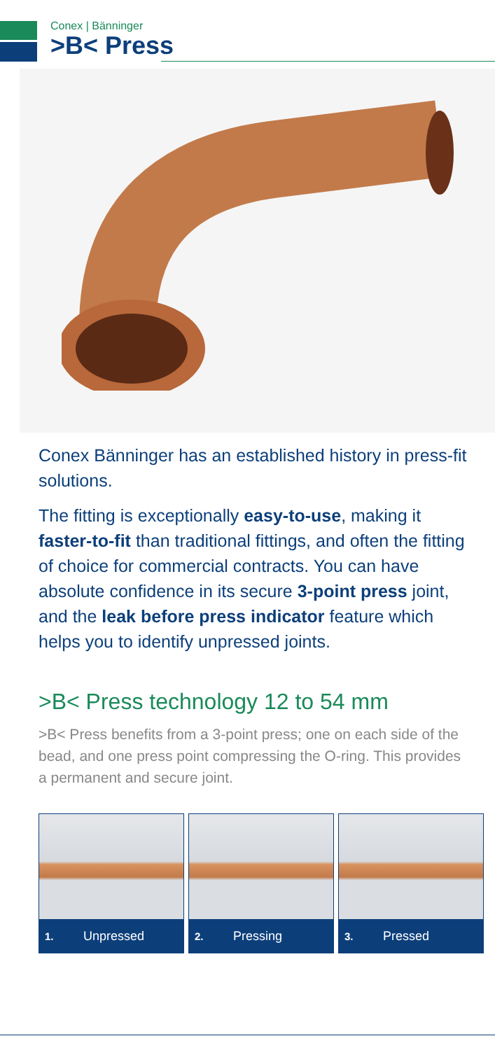Conex | Bänninger
>B< Press
Conex Bänninger has an established history in press-fit solutions.
The fitting is exceptionally easy-to-use, making it faster-to-fit than traditional fittings, and often the fitting of choice for commercial contracts. You can have absolute confidence in its secure 3-point press joint, and the leak before press indicator feature which helps you to identify unpressed joints.
>B< Press technology 12 to 54 mm
>B< Press benefits from a 3-point press; one on each side of the bead, and one press point compressing the O-ring. This provides a permanent and secure joint.
1. Unpressed
2. Pressing
3. Pressed